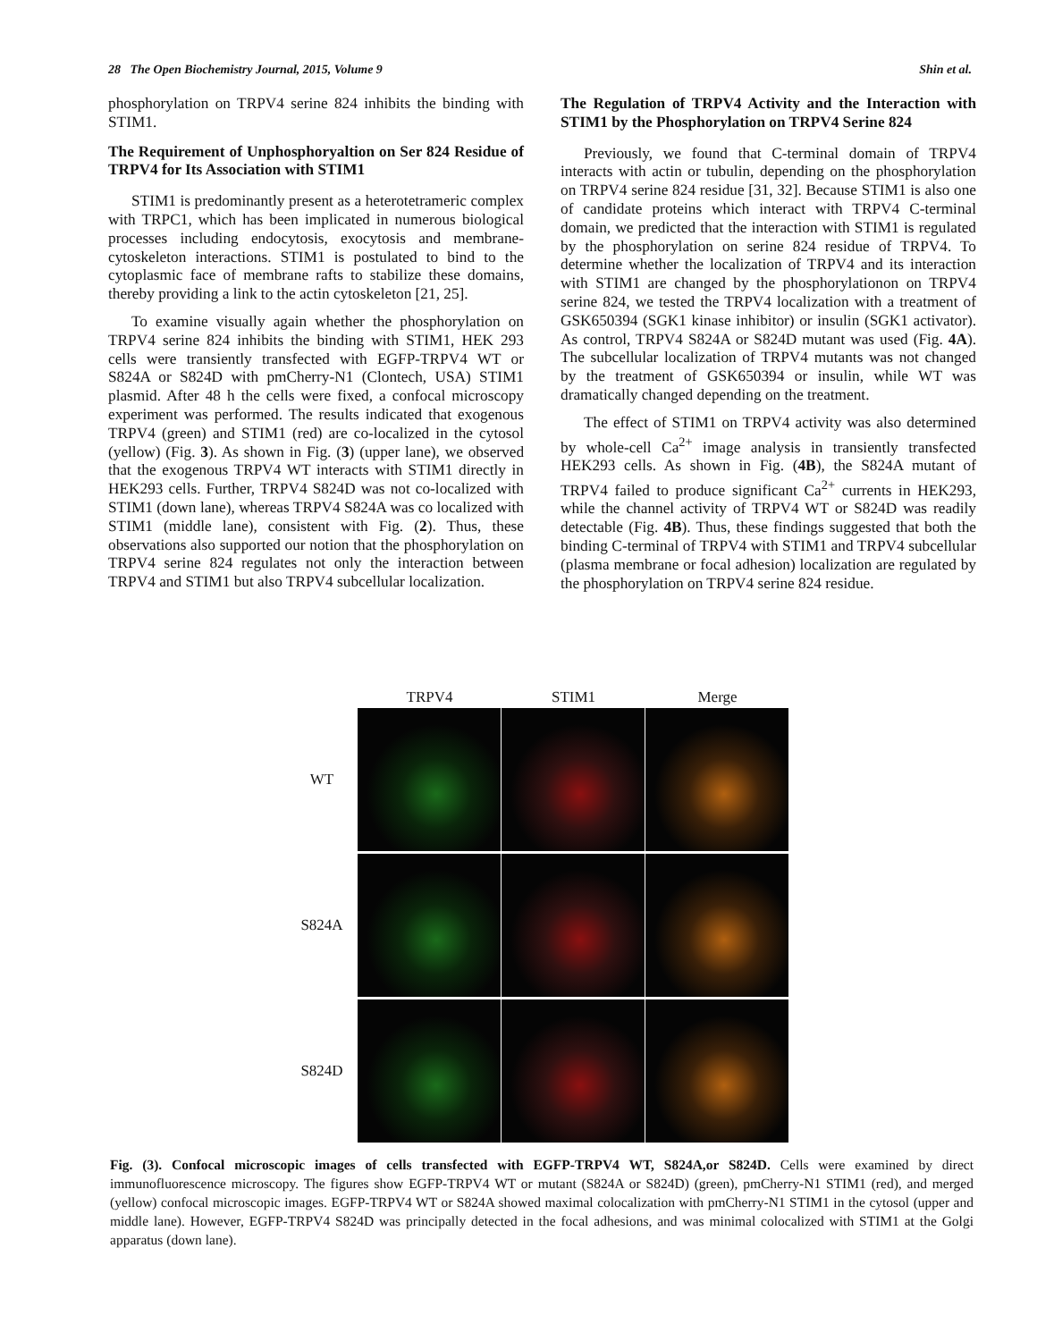28 The Open Biochemistry Journal, 2015, Volume 9 Shin et al.
phosphorylation on TRPV4 serine 824 inhibits the binding with STIM1.
The Requirement of Unphosphoryaltion on Ser 824 Residue of TRPV4 for Its Association with STIM1
STIM1 is predominantly present as a heterotetrameric complex with TRPC1, which has been implicated in numerous biological processes including endocytosis, exocytosis and membrane-cytoskeleton interactions. STIM1 is postulated to bind to the cytoplasmic face of membrane rafts to stabilize these domains, thereby providing a link to the actin cytoskeleton [21, 25].
To examine visually again whether the phosphorylation on TRPV4 serine 824 inhibits the binding with STIM1, HEK 293 cells were transiently transfected with EGFP-TRPV4 WT or S824A or S824D with pmCherry-N1 (Clontech, USA) STIM1 plasmid. After 48 h the cells were fixed, a confocal microscopy experiment was performed. The results indicated that exogenous TRPV4 (green) and STIM1 (red) are co-localized in the cytosol (yellow) (Fig. 3). As shown in Fig. (3) (upper lane), we observed that the exogenous TRPV4 WT interacts with STIM1 directly in HEK293 cells. Further, TRPV4 S824D was not co-localized with STIM1 (down lane), whereas TRPV4 S824A was co localized with STIM1 (middle lane), consistent with Fig. (2). Thus, these observations also supported our notion that the phosphorylation on TRPV4 serine 824 regulates not only the interaction between TRPV4 and STIM1 but also TRPV4 subcellular localization.
The Regulation of TRPV4 Activity and the Interaction with STIM1 by the Phosphorylation on TRPV4 Serine 824
Previously, we found that C-terminal domain of TRPV4 interacts with actin or tubulin, depending on the phosphorylation on TRPV4 serine 824 residue [31, 32]. Because STIM1 is also one of candidate proteins which interact with TRPV4 C-terminal domain, we predicted that the interaction with STIM1 is regulated by the phosphorylation on serine 824 residue of TRPV4. To determine whether the localization of TRPV4 and its interaction with STIM1 are changed by the phosphorylationon on TRPV4 serine 824, we tested the TRPV4 localization with a treatment of GSK650394 (SGK1 kinase inhibitor) or insulin (SGK1 activator). As control, TRPV4 S824A or S824D mutant was used (Fig. 4A). The subcellular localization of TRPV4 mutants was not changed by the treatment of GSK650394 or insulin, while WT was dramatically changed depending on the treatment.
The effect of STIM1 on TRPV4 activity was also determined by whole-cell Ca<sup>2+</sup> image analysis in transiently transfected HEK293 cells. As shown in Fig. (4B), the S824A mutant of TRPV4 failed to produce significant Ca<sup>2+</sup> currents in HEK293, while the channel activity of TRPV4 WT or S824D was readily detectable (Fig. 4B). Thus, these findings suggested that both the binding C-terminal of TRPV4 with STIM1 and TRPV4 subcellular (plasma membrane or focal adhesion) localization are regulated by the phosphorylation on TRPV4 serine 824 residue.
TRPV4 STIM1 Merge
WT
S824A
S824D
Fig. (3). Confocal microscopic images of cells transfected with EGFP-TRPV4 WT, S824A,or S824D. Cells were examined by direct immunofluorescence microscopy. The figures show EGFP-TRPV4 WT or mutant (S824A or S824D) (green), pmCherry-N1 STIM1 (red), and merged (yellow) confocal microscopic images. EGFP-TRPV4 WT or S824A showed maximal colocalization with pmCherry-N1 STIM1 in the cytosol (upper and middle lane). However, EGFP-TRPV4 S824D was principally detected in the focal adhesions, and was minimal colocalized with STIM1 at the Golgi apparatus (down lane).